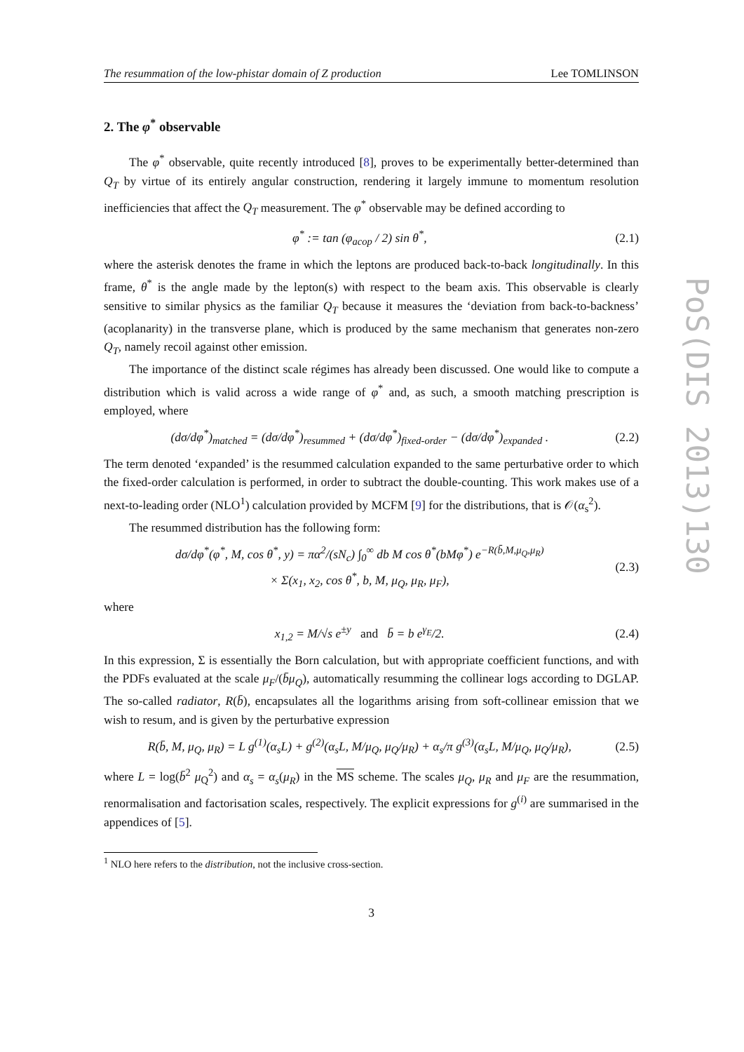The resummation of the low-phistar domain of Z production Lee TOMLINSON
2. The φ<sup>*</sup> observable
The φ<sup>*</sup> observable, quite recently introduced [8], proves to be experimentally better-determined than Q<sub>T</sub> by virtue of its entirely angular construction, rendering it largely immune to momentum resolution inefficiencies that affect the Q<sub>T</sub> measurement. The φ<sup>*</sup> observable may be defined according to
φ<sup>*</sup> := tan (φ<sub>acop</sub> / 2) sin θ<sup>*</sup>, (2.1)
where the asterisk denotes the frame in which the leptons are produced back-to-back longitudinally. In this frame, θ<sup>*</sup> is the angle made by the lepton(s) with respect to the beam axis. This observable is clearly sensitive to similar physics as the familiar Q<sub>T</sub> because it measures the ‘deviation from back-to-backness’ (acoplanarity) in the transverse plane, which is produced by the same mechanism that generates non-zero Q<sub>T</sub>, namely recoil against other emission.
The importance of the distinct scale régimes has already been discussed. One would like to compute a distribution which is valid across a wide range of φ<sup>*</sup> and, as such, a smooth matching prescription is employed, where
(dσ/dφ<sup>*</sup>)<sub>matched</sub> = (dσ/dφ<sup>*</sup>)<sub>resummed</sub> + (dσ/dφ<sup>*</sup>)<sub>fixed-order</sub> − (dσ/dφ<sup>*</sup>)<sub>expanded</sub> . (2.2)
The term denoted ‘expanded’ is the resummed calculation expanded to the same perturbative order to which the fixed-order calculation is performed, in order to subtract the double-counting. This work makes use of a next-to-leading order (NLO<sup>1</sup>) calculation provided by MCFM [9] for the distributions, that is 𝒪(α<sub>s</sub><sup>2</sup>).
The resummed distribution has the following form:
dσ/dφ<sup>*</sup>(φ<sup>*</sup>, M, cos θ<sup>*</sup>, y) = πα<sup>2</sup>/(sN<sub>c</sub>) ∫<sub>0</sub><sup>∞</sup> db M cos θ<sup>*</sup>(bMφ<sup>*</sup>) e<sup>−R(b̄,M,μ<sub>Q</sub>,μ<sub>R</sub>)</sup>
× Σ(x<sub>1</sub>, x<sub>2</sub>, cos θ<sup>*</sup>, b, M, μ<sub>Q</sub>, μ<sub>R</sub>, μ<sub>F</sub>), (2.3)
where
x<sub>1,2</sub> = M/√s e<sup>±y</sup> and b̄ = b e<sup>γ<sub>E</sub></sup>/2. (2.4)
In this expression, Σ is essentially the Born calculation, but with appropriate coefficient functions, and with the PDFs evaluated at the scale μ<sub>F</sub>/(b̄μ<sub>Q</sub>), automatically resumming the collinear logs according to DGLAP. The so-called radiator, R(b̄), encapsulates all the logarithms arising from soft-collinear emission that we wish to resum, and is given by the perturbative expression
R(b̄, M, μ<sub>Q</sub>, μ<sub>R</sub>) = L g<sup>(1)</sup>(α<sub>s</sub>L) + g<sup>(2)</sup>(α<sub>s</sub>L, M/μ<sub>Q</sub>, μ<sub>Q</sub>/μ<sub>R</sub>) + α<sub>s</sub>/π g<sup>(3)</sup>(α<sub>s</sub>L, M/μ<sub>Q</sub>, μ<sub>Q</sub>/μ<sub>R</sub>), (2.5)
where L = log(b̄<sup>2</sup> μ<sub>Q</sub><sup>2</sup>) and α<sub>s</sub> = α<sub>s</sub>(μ<sub>R</sub>) in the MS scheme. The scales μ<sub>Q</sub>, μ<sub>R</sub> and μ<sub>F</sub> are the resummation, renormalisation and factorisation scales, respectively. The explicit expressions for g<sup>(i)</sup> are summarised in the appendices of [5].
<sup>1</sup> NLO here refers to the distribution, not the inclusive cross-section.
3
PoS(DIS 2013)130